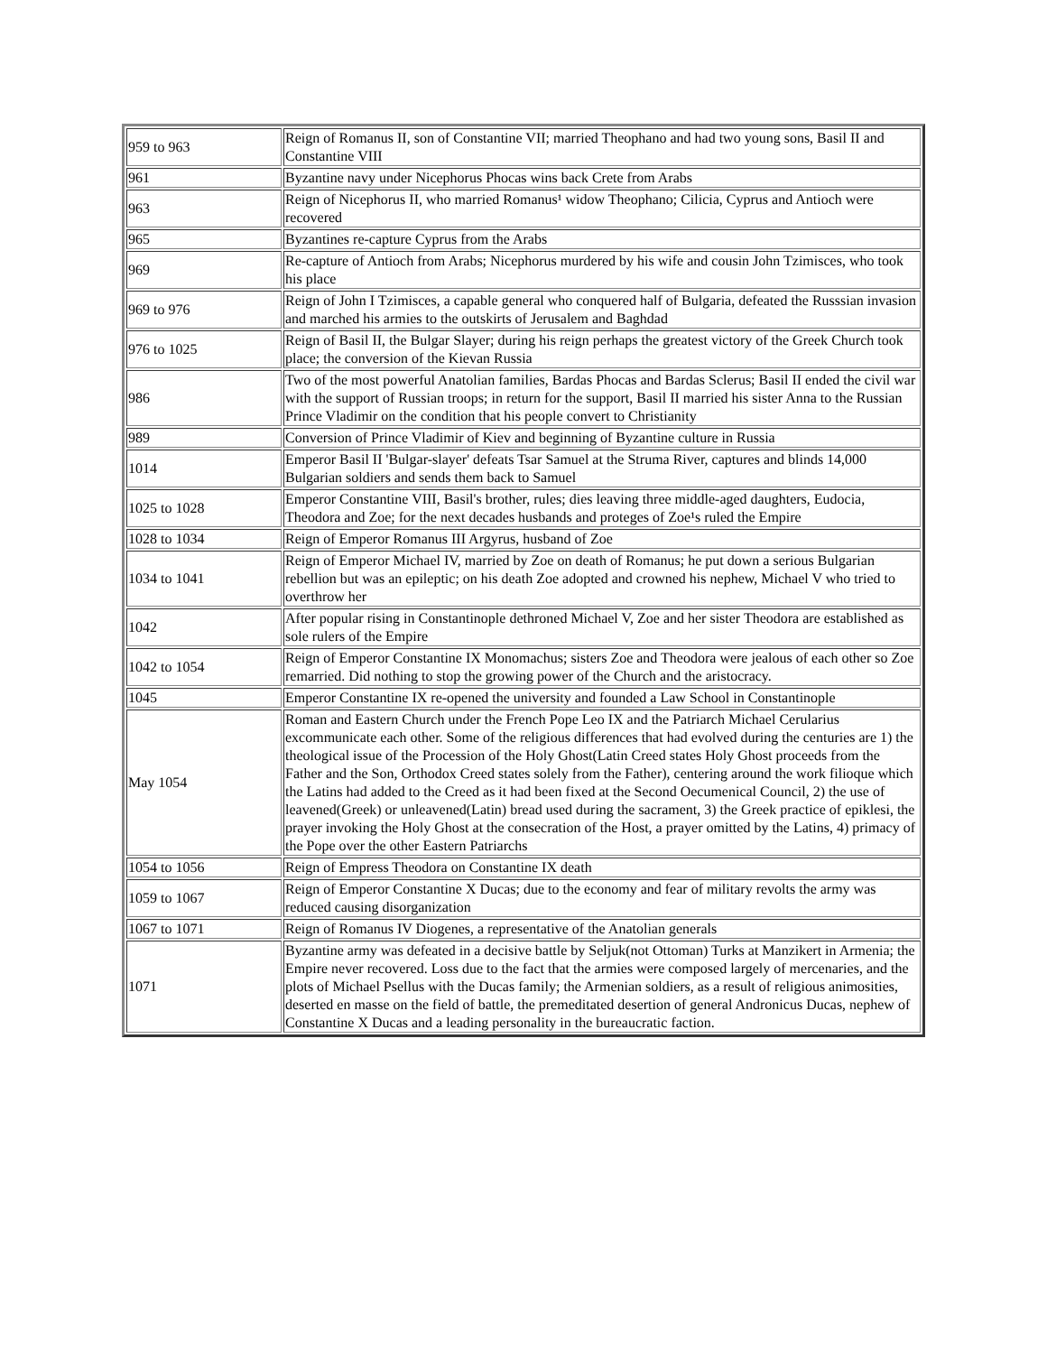| 959 to 963 | Reign of Romanus II, son of Constantine VII; married Theophano and had two young sons, Basil II and Constantine VIII |
| 961 | Byzantine navy under Nicephorus Phocas wins back Crete from Arabs |
| 963 | Reign of Nicephorus II, who married Romanus¹ widow Theophano; Cilicia, Cyprus and Antioch were recovered |
| 965 | Byzantines re-capture Cyprus from the Arabs |
| 969 | Re-capture of Antioch from Arabs; Nicephorus murdered by his wife and cousin John Tzimisces, who took his place |
| 969 to 976 | Reign of John I Tzimisces, a capable general who conquered half of Bulgaria, defeated the Russsian invasion and marched his armies to the outskirts of Jerusalem and Baghdad |
| 976 to 1025 | Reign of Basil II, the Bulgar Slayer; during his reign perhaps the greatest victory of the Greek Church took place; the conversion of the Kievan Russia |
| 986 | Two of the most powerful Anatolian families, Bardas Phocas and Bardas Sclerus; Basil II ended the civil war with the support of Russian troops; in return for the support, Basil II married his sister Anna to the Russian Prince Vladimir on the condition that his people convert to Christianity |
| 989 | Conversion of Prince Vladimir of Kiev and beginning of Byzantine culture in Russia |
| 1014 | Emperor Basil II 'Bulgar-slayer' defeats Tsar Samuel at the Struma River, captures and blinds 14,000 Bulgarian soldiers and sends them back to Samuel |
| 1025 to 1028 | Emperor Constantine VIII, Basil's brother, rules; dies leaving three middle-aged daughters, Eudocia, Theodora and Zoe; for the next decades husbands and proteges of Zoe¹s ruled the Empire |
| 1028 to 1034 | Reign of Emperor Romanus III Argyrus, husband of Zoe |
| 1034 to 1041 | Reign of Emperor Michael IV, married by Zoe on death of Romanus; he put down a serious Bulgarian rebellion but was an epileptic; on his death Zoe adopted and crowned his nephew, Michael V who tried to overthrow her |
| 1042 | After popular rising in Constantinople dethroned Michael V, Zoe and her sister Theodora are established as sole rulers of the Empire |
| 1042 to 1054 | Reign of Emperor Constantine IX Monomachus; sisters Zoe and Theodora were jealous of each other so Zoe remarried. Did nothing to stop the growing power of the Church and the aristocracy. |
| 1045 | Emperor Constantine IX re-opened the university and founded a Law School in Constantinople |
| May 1054 | Roman and Eastern Church under the French Pope Leo IX and the Patriarch Michael Cerularius excommunicate each other. Some of the religious differences that had evolved during the centuries are 1) the theological issue of the Procession of the Holy Ghost(Latin Creed states Holy Ghost proceeds from the Father and the Son, Orthodox Creed states solely from the Father), centering around the work filioque which the Latins had added to the Creed as it had been fixed at the Second Oecumenical Council, 2) the use of leavened(Greek) or unleavened(Latin) bread used during the sacrament, 3) the Greek practice of epiklesi, the prayer invoking the Holy Ghost at the consecration of the Host, a prayer omitted by the Latins, 4) primacy of the Pope over the other Eastern Patriarchs |
| 1054 to 1056 | Reign of Empress Theodora on Constantine IX death |
| 1059 to 1067 | Reign of Emperor Constantine X Ducas; due to the economy and fear of military revolts the army was reduced causing disorganization |
| 1067 to 1071 | Reign of Romanus IV Diogenes, a representative of the Anatolian generals |
| 1071 | Byzantine army was defeated in a decisive battle by Seljuk(not Ottoman) Turks at Manzikert in Armenia; the Empire never recovered. Loss due to the fact that the armies were composed largely of mercenaries, and the plots of Michael Psellus with the Ducas family; the Armenian soldiers, as a result of religious animosities, deserted en masse on the field of battle, the premeditated desertion of general Andronicus Ducas, nephew of Constantine X Ducas and a leading personality in the bureaucratic faction. |